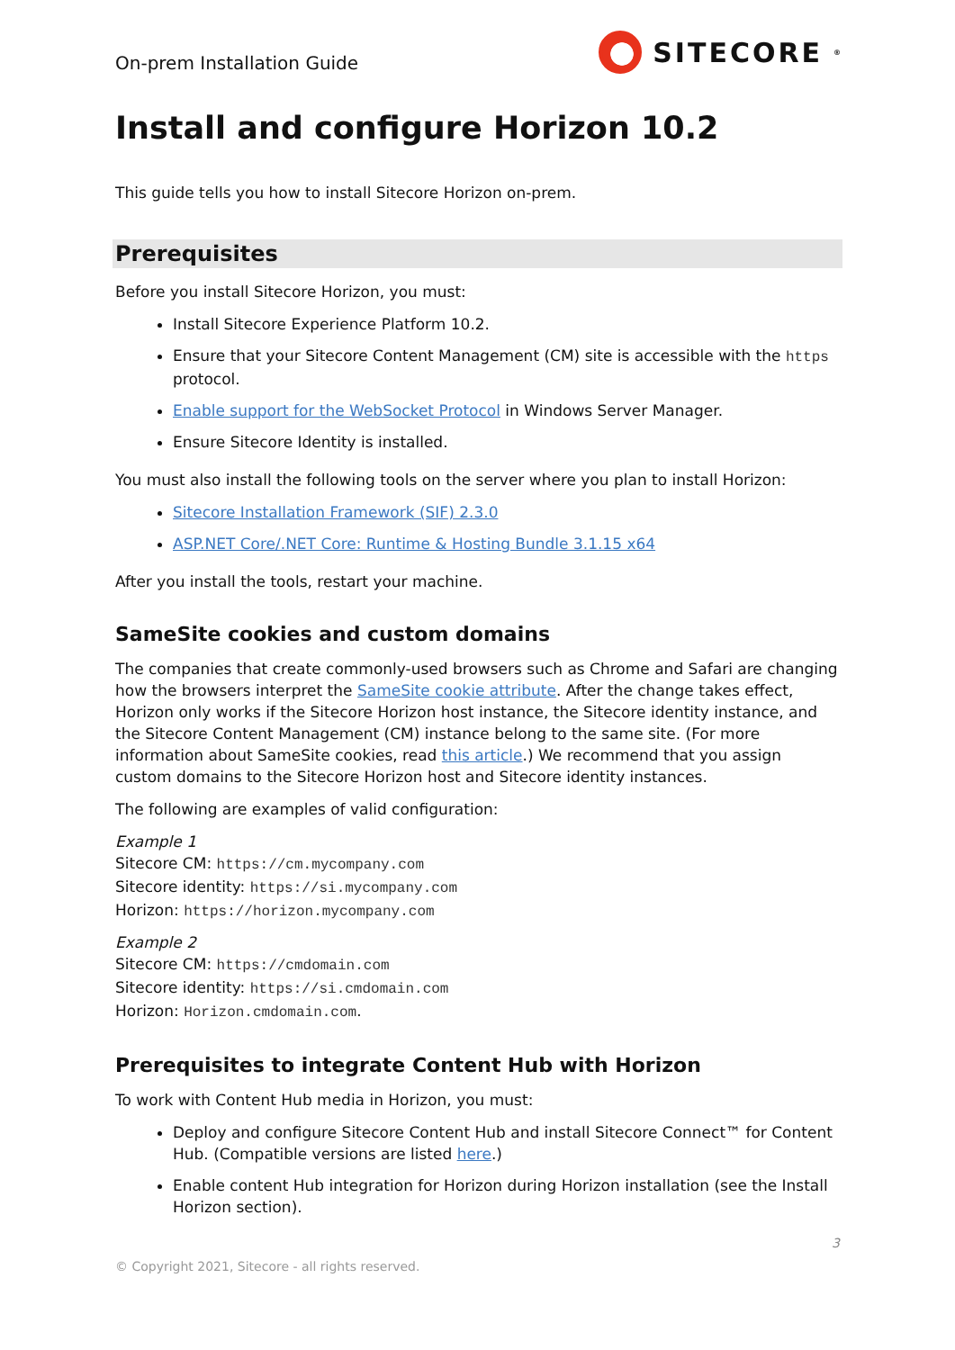On-prem Installation Guide
SITECORE<sup>®</sup>
Install and configure Horizon 10.2
This guide tells you how to install Sitecore Horizon on-prem.
Prerequisites
Before you install Sitecore Horizon, you must:
Install Sitecore Experience Platform 10.2.
Ensure that your Sitecore Content Management (CM) site is accessible with the https protocol.
Enable support for the WebSocket Protocol in Windows Server Manager.
Ensure Sitecore Identity is installed.
You must also install the following tools on the server where you plan to install Horizon:
Sitecore Installation Framework (SIF) 2.3.0
ASP.NET Core/.NET Core: Runtime & Hosting Bundle 3.1.15 x64
After you install the tools, restart your machine.
SameSite cookies and custom domains
The companies that create commonly-used browsers such as Chrome and Safari are changing how the browsers interpret the SameSite cookie attribute. After the change takes effect, Horizon only works if the Sitecore Horizon host instance, the Sitecore identity instance, and the Sitecore Content Management (CM) instance belong to the same site. (For more information about SameSite cookies, read this article.) We recommend that you assign custom domains to the Sitecore Horizon host and Sitecore identity instances.
The following are examples of valid configuration:
Example 1
Sitecore CM: https://cm.mycompany.com
Sitecore identity: https://si.mycompany.com
Horizon: https://horizon.mycompany.com
Example 2
Sitecore CM: https://cmdomain.com
Sitecore identity: https://si.cmdomain.com
Horizon: Horizon.cmdomain.com.
Prerequisites to integrate Content Hub with Horizon
To work with Content Hub media in Horizon, you must:
Deploy and configure Sitecore Content Hub and install Sitecore Connect™ for Content Hub. (Compatible versions are listed here.)
Enable content Hub integration for Horizon during Horizon installation (see the Install Horizon section).
3
© Copyright 2021, Sitecore - all rights reserved.